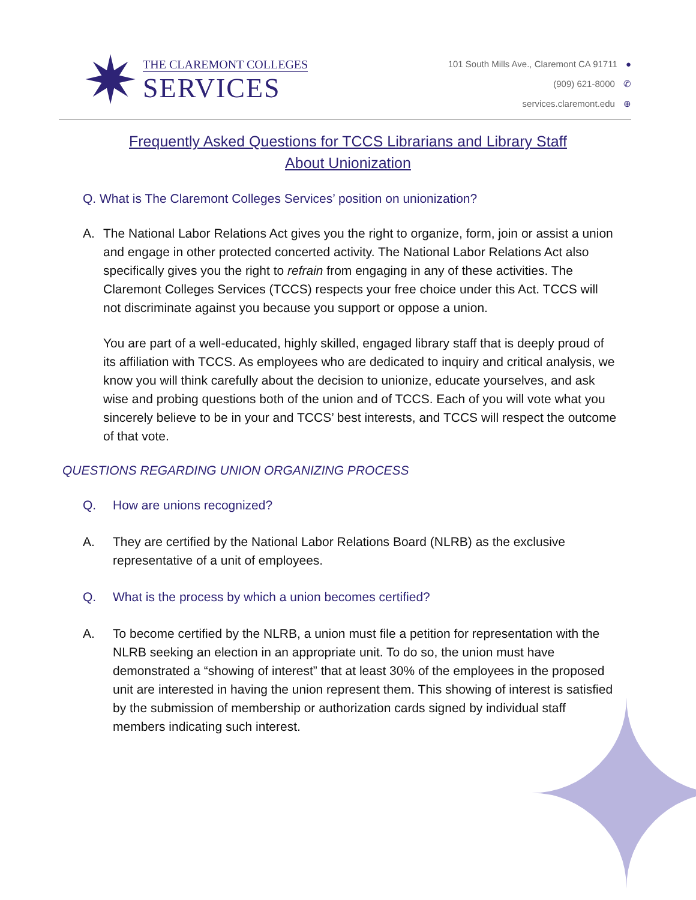✦
✷
THE CLAREMONT COLLEGES
SERVICES
101 South Mills Ave., Claremont CA 91711 ●
(909) 621-8000 ✆
services.claremont.edu ⊕
Frequently Asked Questions for TCCS Librarians and Library Staff
About Unionization
Q. What is The Claremont Colleges Services’ position on unionization?
A. The National Labor Relations Act gives you the right to organize, form, join or assist a union and engage in other protected concerted activity. The National Labor Relations Act also specifically gives you the right to refrain from engaging in any of these activities. The Claremont Colleges Services (TCCS) respects your free choice under this Act. TCCS will not discriminate against you because you support or oppose a union.
You are part of a well-educated, highly skilled, engaged library staff that is deeply proud of its affiliation with TCCS. As employees who are dedicated to inquiry and critical analysis, we know you will think carefully about the decision to unionize, educate yourselves, and ask wise and probing questions both of the union and of TCCS. Each of you will vote what you sincerely believe to be in your and TCCS’ best interests, and TCCS will respect the outcome of that vote.
QUESTIONS REGARDING UNION ORGANIZING PROCESS
Q. How are unions recognized?
A. They are certified by the National Labor Relations Board (NLRB) as the exclusive representative of a unit of employees.
Q. What is the process by which a union becomes certified?
A. To become certified by the NLRB, a union must file a petition for representation with the NLRB seeking an election in an appropriate unit. To do so, the union must have demonstrated a “showing of interest” that at least 30% of the employees in the proposed unit are interested in having the union represent them. This showing of interest is satisfied by the submission of membership or authorization cards signed by individual staff members indicating such interest.